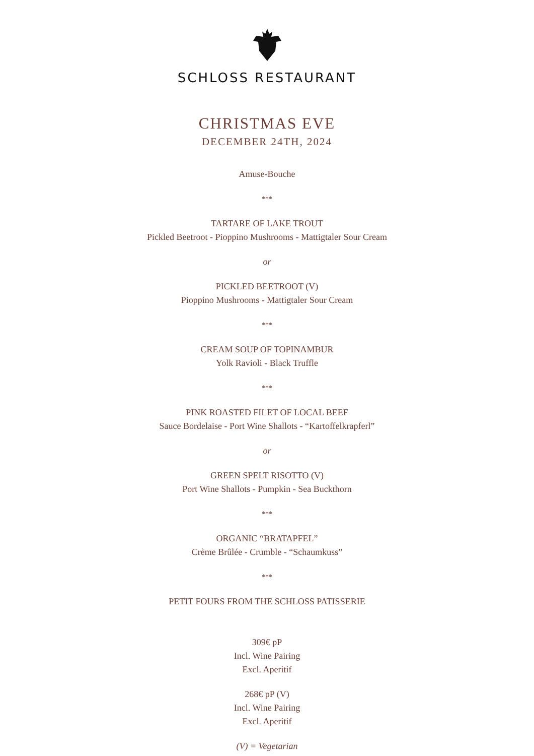SCHLOSS RESTAURANT
CHRISTMAS EVE
DECEMBER 24TH, 2024
Amuse-Bouche
***
TARTARE OF LAKE TROUT
Pickled Beetroot - Pioppino Mushrooms - Mattigtaler Sour Cream
or
PICKLED BEETROOT (V)
Pioppino Mushrooms - Mattigtaler Sour Cream
***
CREAM SOUP OF TOPINAMBUR
Yolk Ravioli - Black Truffle
***
PINK ROASTED FILET OF LOCAL BEEF
Sauce Bordelaise - Port Wine Shallots - “Kartoffelkrapferl”
or
GREEN SPELT RISOTTO (V)
Port Wine Shallots - Pumpkin - Sea Buckthorn
***
ORGANIC “BRATAPFEL”
Crème Brûlée - Crumble - “Schaumkuss”
***
PETIT FOURS FROM THE SCHLOSS PATISSERIE
309€ pP
Incl. Wine Pairing
Excl. Aperitif
268€ pP (V)
Incl. Wine Pairing
Excl. Aperitif
(V) = Vegetarian